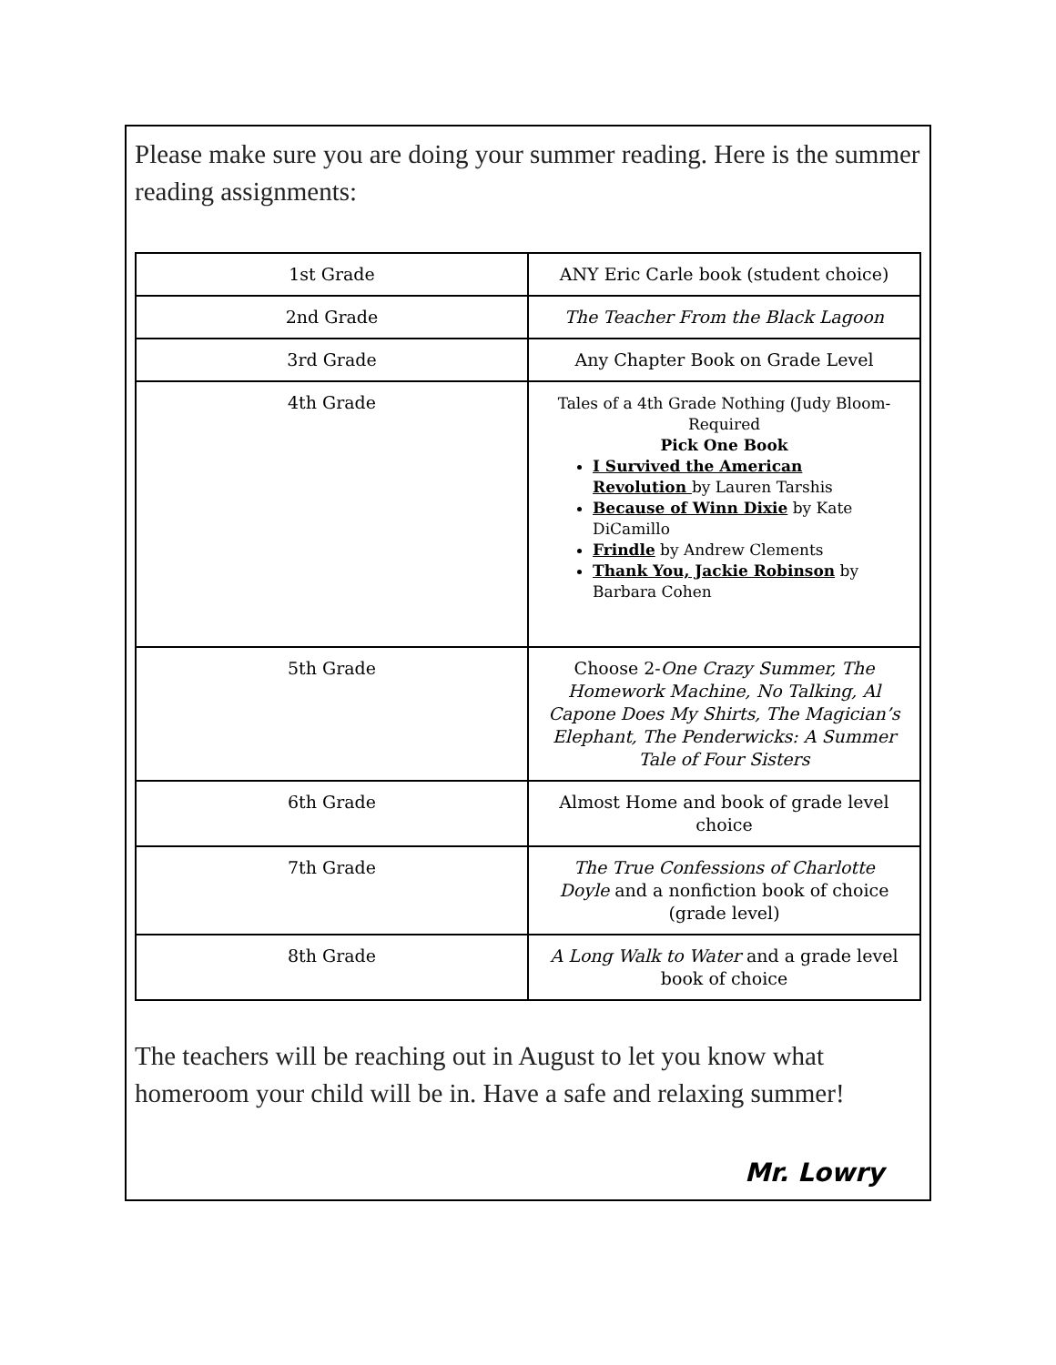Please make sure you are doing your summer reading. Here is the summer reading assignments:
| 1st Grade | ANY Eric Carle book (student choice) |
| 2nd Grade | The Teacher From the Black Lagoon |
| 3rd Grade | Any Chapter Book on Grade Level |
| 4th Grade | Tales of a 4th Grade Nothing (Judy Bloom- Required Pick One Book I Survived the American Revolution by Lauren Tarshis Because of Winn Dixie by Kate DiCamillo Frindle by Andrew Clements Thank You, Jackie Robinson by Barbara Cohen |
| 5th Grade | Choose 2- One Crazy Summer, The Homework Machine, No Talking, Al Capone Does My Shirts, The Magician’s Elephant, The Penderwicks: A Summer Tale of Four Sisters |
| 6th Grade | Almost Home and book of grade level choice |
| 7th Grade | The True Confessions of Charlotte Doyle and a nonfiction book of choice (grade level) |
| 8th Grade | A Long Walk to Water and a grade level book of choice |
The teachers will be reaching out in August to let you know what homeroom your child will be in. Have a safe and relaxing summer!
Mr. Lowry